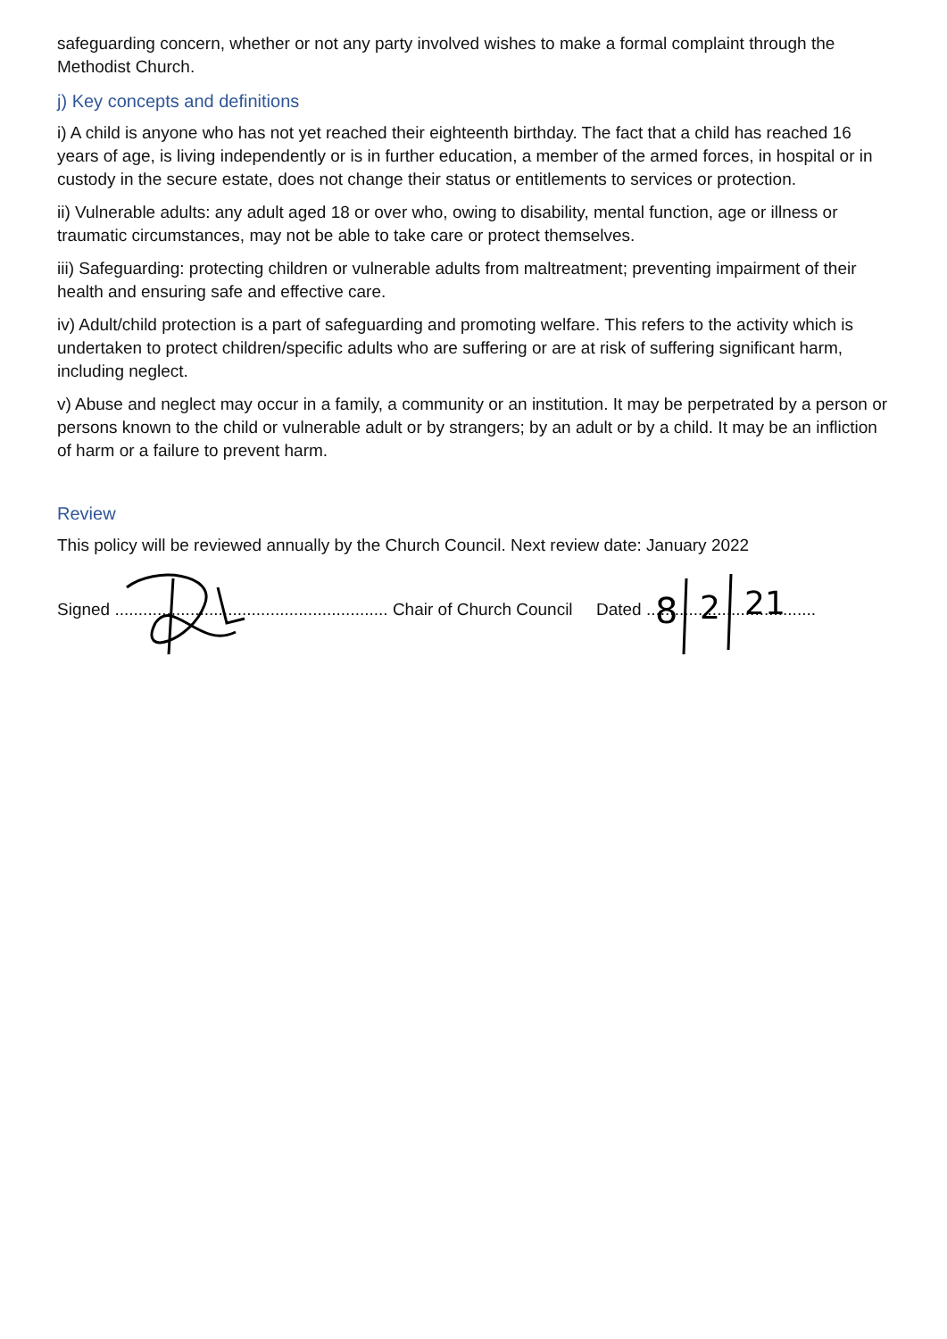safeguarding concern, whether or not any party involved wishes to make a formal complaint through the Methodist Church.
j) Key concepts and definitions
i) A child is anyone who has not yet reached their eighteenth birthday. The fact that a child has reached 16 years of age, is living independently or is in further education, a member of the armed forces, in hospital or in custody in the secure estate, does not change their status or entitlements to services or protection.
ii) Vulnerable adults: any adult aged 18 or over who, owing to disability, mental function, age or illness or traumatic circumstances, may not be able to take care or protect themselves.
iii) Safeguarding: protecting children or vulnerable adults from maltreatment; preventing impairment of their health and ensuring safe and effective care.
iv) Adult/child protection is a part of safeguarding and promoting welfare. This refers to the activity which is undertaken to protect children/specific adults who are suffering or are at risk of suffering significant harm, including neglect.
v) Abuse and neglect may occur in a family, a community or an institution. It may be perpetrated by a person or persons known to the child or vulnerable adult or by strangers; by an adult or by a child. It may be an infliction of harm or a failure to prevent harm.
Review
This policy will be reviewed annually by the Church Council. Next review date: January 2022
Signed .......................................................... Chair of Church Council Dated ....................................
8
2
21